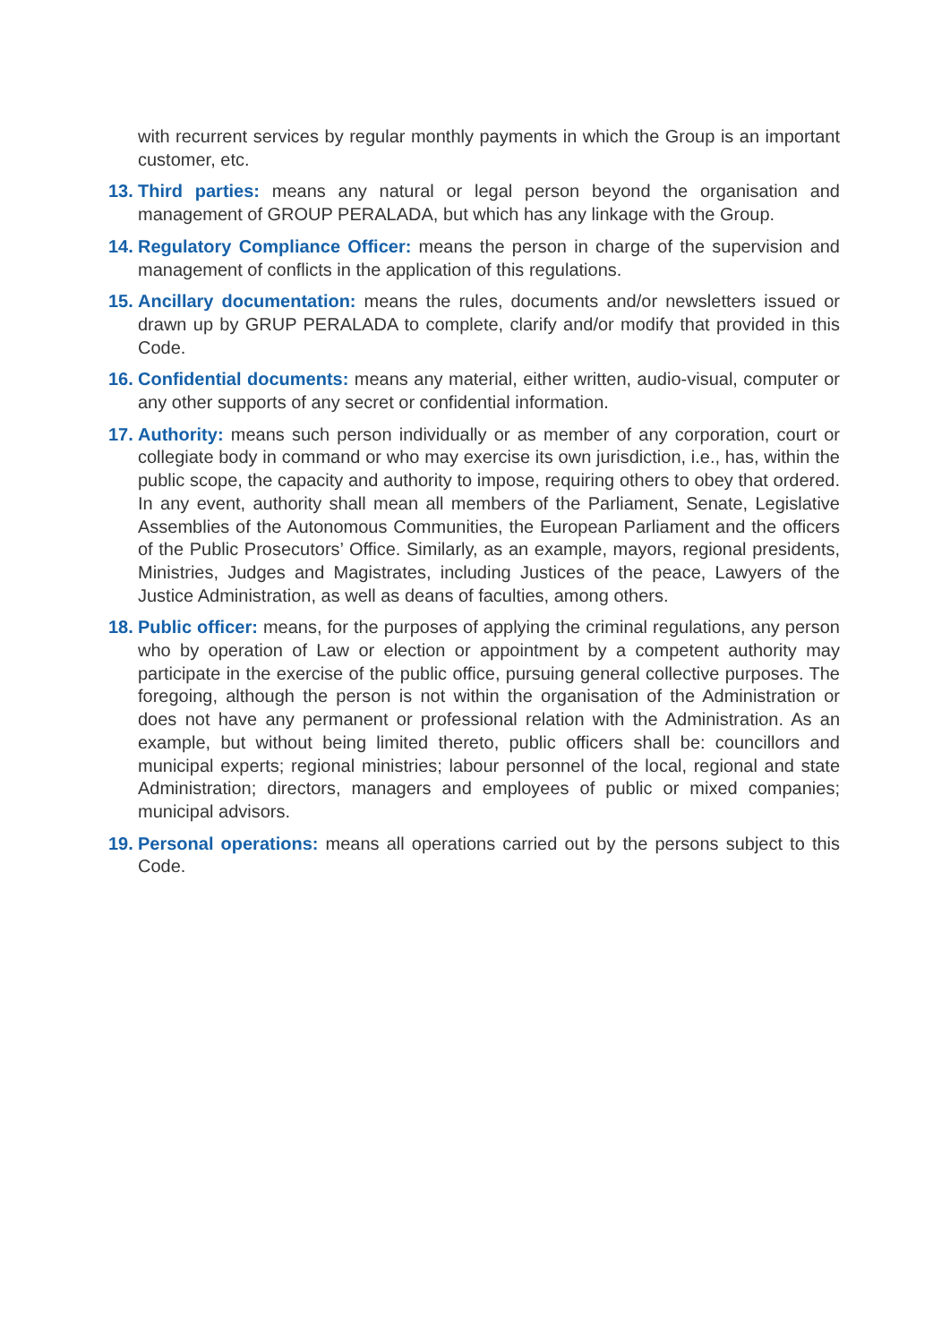with recurrent services by regular monthly payments in which the Group is an important customer, etc.
13. Third parties: means any natural or legal person beyond the organisation and management of GROUP PERALADA, but which has any linkage with the Group.
14. Regulatory Compliance Officer: means the person in charge of the supervision and management of conflicts in the application of this regulations.
15. Ancillary documentation: means the rules, documents and/or newsletters issued or drawn up by GRUP PERALADA to complete, clarify and/or modify that provided in this Code.
16. Confidential documents: means any material, either written, audio-visual, computer or any other supports of any secret or confidential information.
17. Authority: means such person individually or as member of any corporation, court or collegiate body in command or who may exercise its own jurisdiction, i.e., has, within the public scope, the capacity and authority to impose, requiring others to obey that ordered. In any event, authority shall mean all members of the Parliament, Senate, Legislative Assemblies of the Autonomous Communities, the European Parliament and the officers of the Public Prosecutors’ Office. Similarly, as an example, mayors, regional presidents, Ministries, Judges and Magistrates, including Justices of the peace, Lawyers of the Justice Administration, as well as deans of faculties, among others.
18. Public officer: means, for the purposes of applying the criminal regulations, any person who by operation of Law or election or appointment by a competent authority may participate in the exercise of the public office, pursuing general collective purposes. The foregoing, although the person is not within the organisation of the Administration or does not have any permanent or professional relation with the Administration. As an example, but without being limited thereto, public officers shall be: councillors and municipal experts; regional ministries; labour personnel of the local, regional and state Administration; directors, managers and employees of public or mixed companies; municipal advisors.
19. Personal operations: means all operations carried out by the persons subject to this Code.